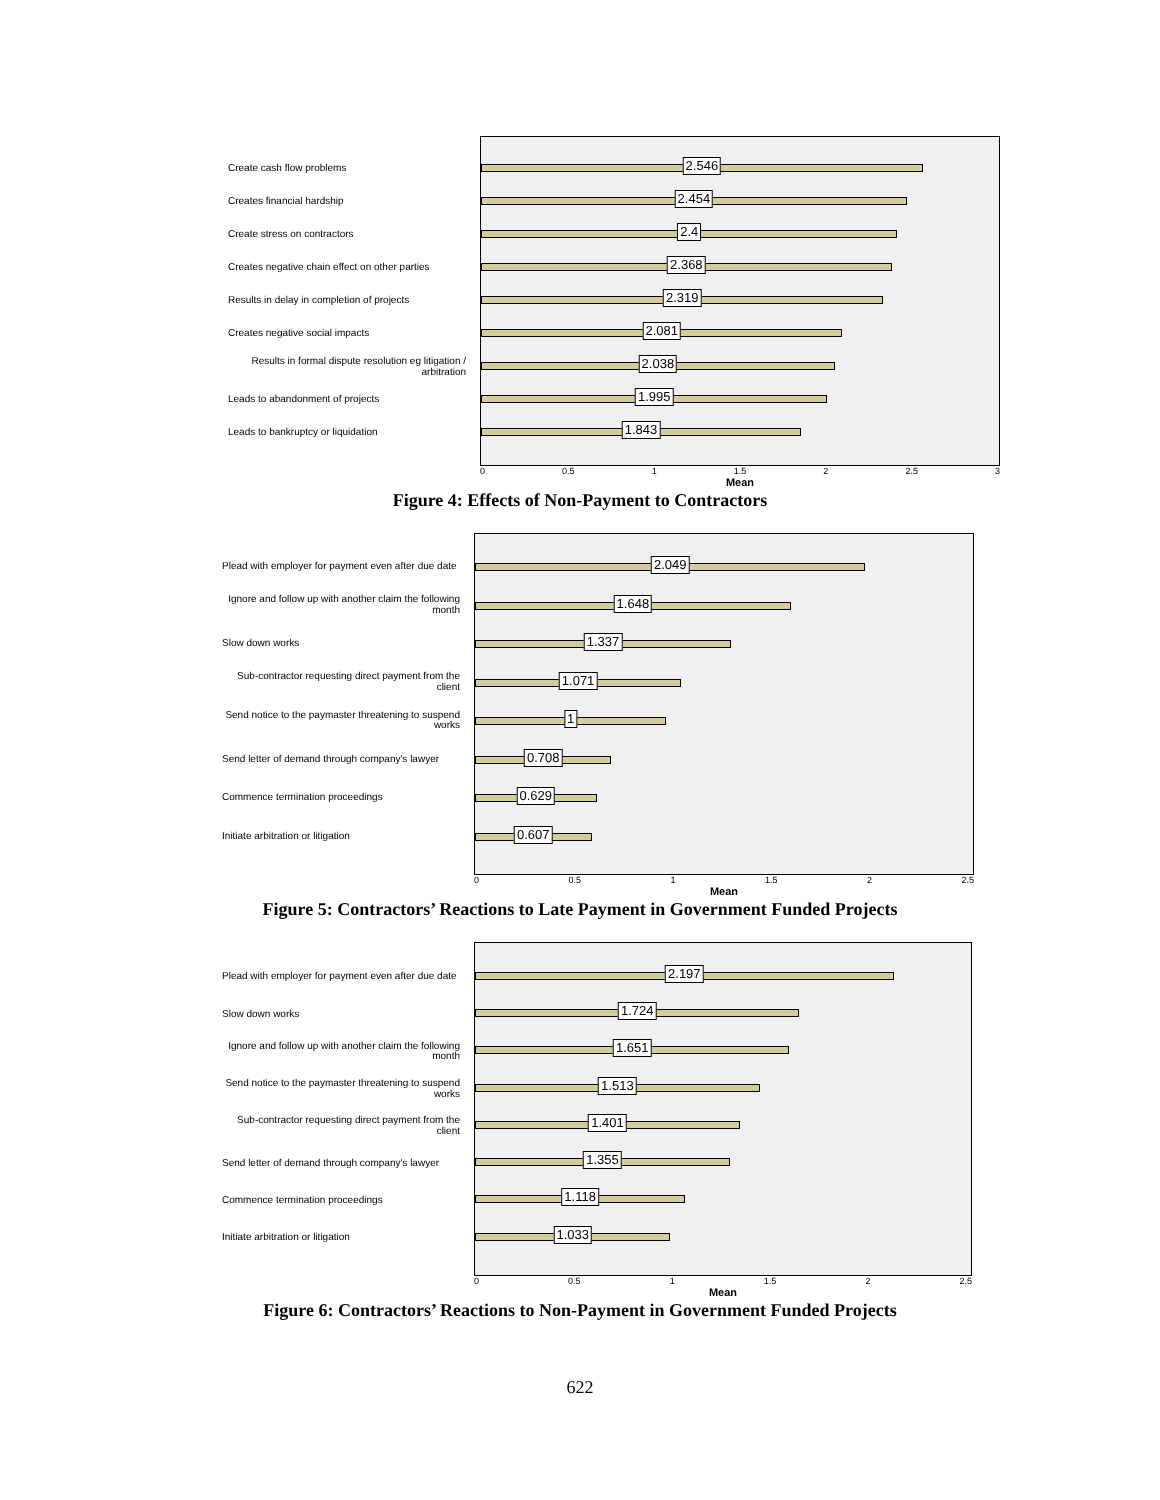Create cash flow problems
Creates financial hardship
Create stress on contractors
Creates negative chain effect on other parties
Results in delay in completion of projects
Creates negative social impacts
Results in formal dispute resolution eg litigation / arbitration
Leads to abandonment of projects
Leads to bankruptcy or liquidation
2.546
2.454
2.4
2.368
2.319
2.081
2.038
1.995
1.843
0 0.5 1 1.5 2 2.5 3
Mean
Figure 4: Effects of Non-Payment to Contractors
Plead with employer for payment even after due date
Ignore and follow up with another claim the following month
Slow down works
Sub-contractor requesting direct payment from the client
Send notice to the paymaster threatening to suspend works
Send letter of demand through company's lawyer
Commence termination proceedings
Initiate arbitration or litigation
2.049
1.648
1.337
1.071
1
0.708
0.629
0.607
0 0.5 1 1.5 2 2.5
Mean
Figure 5: Contractors’ Reactions to Late Payment in Government Funded Projects
Plead with employer for payment even after due date
Slow down works
Ignore and follow up with another claim the following month
Send notice to the paymaster threatening to suspend works
Sub-contractor requesting direct payment from the client
Send letter of demand through company's lawyer
Commence termination proceedings
Initiate arbitration or litigation
2.197
1.724
1.651
1.513
1.401
1.355
1.118
1.033
0 0.5 1 1.5 2 2.5
Mean
Figure 6: Contractors’ Reactions to Non-Payment in Government Funded Projects
622